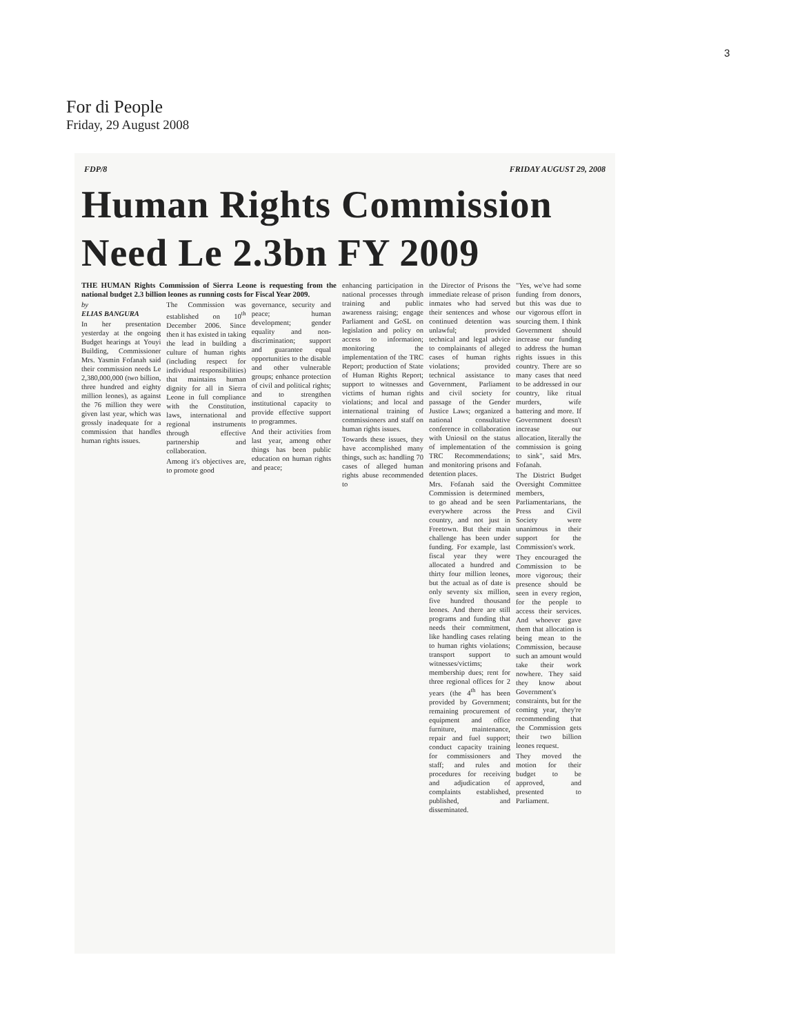3
For di People
Friday, 29 August 2008
FDP/8 FRIDAY AUGUST 29, 2008
Human Rights Commission
Need Le 2.3bn FY 2009
THE HUMAN Rights Commission of Sierra Leone is requesting from the national budget 2.3 billion leones as running costs for Fiscal Year 2009.
by
ELIAS BANGURA
In her presentation yesterday at the ongoing Budget hearings at Youyi Building, Commissioner Mrs. Yasmin Fofanah said their commission needs Le 2,380,000,000 (two billion, three hundred and eighty million leones), as against the 76 million they were given last year, which was grossly inadequate for a commission that handles human rights issues.
The Commission was established on 10<sup>th</sup> December 2006. Since then it has existed in taking the lead in building a culture of human rights (including respect for individual responsibilities) that maintains human dignity for all in Sierra Leone in full compliance with the Constitution, laws, international and regional instruments through effective partnership and collaboration.
Among it's objectives are, to promote good
governance, security and peace; human development; gender equality and non-discrimination; support and guarantee equal opportunities to the disable and other vulnerable groups; enhance protection of civil and political rights; and to strengthen institutional capacity to provide effective support to programmes.
And their activities from last year, among other things has been public education on human rights and peace;
enhancing participation in national processes through training and public awareness raising; engage Parliament and GoSL on legislation and policy on access to information; monitoring the implementation of the TRC Report; production of State of Human Rights Report; support to witnesses and victims of human rights violations; and local and international training of commissioners and staff on human rights issues.
Towards these issues, they have accomplished many things, such as: handling 70 cases of alleged human rights abuse recommended to
the Director of Prisons the immediate release of prison inmates who had served their sentences and whose continued detention was unlawful; provided technical and legal advice to complainants of alleged cases of human rights violations; provided technical assistance to Government, Parliament and civil society for passage of the Gender Justice Laws; organized a national consultative conference in collaboration with Uniosil on the status of implementation of the TRC Recommendations; and monitoring prisons and detention places.
Mrs. Fofanah said the Commission is determined to go ahead and be seen everywhere across the country, and not just in Freetown. But their main challenge has been under funding. For example, last fiscal year they were allocated a hundred and thirty four million leones, but the actual as of date is only seventy six million, five hundred thousand leones. And there are still programs and funding that needs their commitment, like handling cases relating to human rights violations; transport support to witnesses/victims; membership dues; rent for three regional offices for 2 years (the 4<sup>th</sup> has been provided by Government; remaining procurement of equipment and office furniture, maintenance, repair and fuel support; conduct capacity training for commissioners and staff; and rules and procedures for receiving and adjudication of complaints established, published, and disseminated.
"Yes, we've had some funding from donors, but this was due to our vigorous effort in sourcing them. I think Government should increase our funding to address the human rights issues in this country. There are so many cases that need to be addressed in our country, like ritual murders, wife battering and more. If Government doesn't increase our allocation, literally the commission is going to sink", said Mrs. Fofanah.
The District Budget Oversight Committee members, Parliamentarians, the Press and Civil Society were unanimous in their support for the Commission's work.
They encouraged the Commission to be more vigorous; their presence should be seen in every region, for the people to access their services. And whoever gave them that allocation is being mean to the Commission, because such an amount would take their work nowhere. They said they know about Government's constraints, but for the coming year, they're recommending that the Commission gets their two billion leones request.
They moved the motion for their budget to be approved, and presented to Parliament.